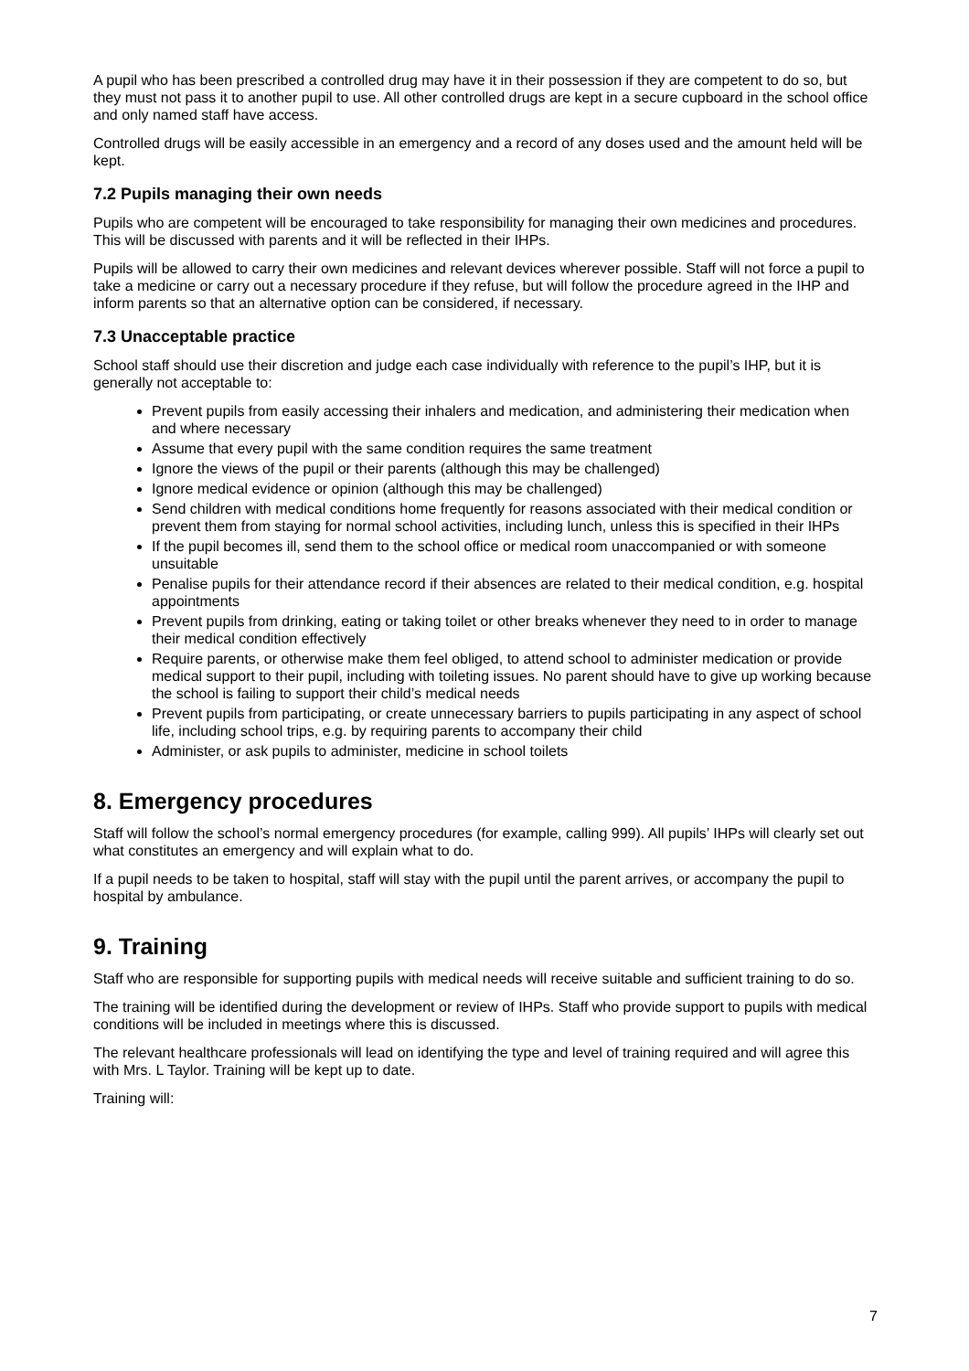A pupil who has been prescribed a controlled drug may have it in their possession if they are competent to do so, but they must not pass it to another pupil to use. All other controlled drugs are kept in a secure cupboard in the school office and only named staff have access.
Controlled drugs will be easily accessible in an emergency and a record of any doses used and the amount held will be kept.
7.2 Pupils managing their own needs
Pupils who are competent will be encouraged to take responsibility for managing their own medicines and procedures. This will be discussed with parents and it will be reflected in their IHPs.
Pupils will be allowed to carry their own medicines and relevant devices wherever possible. Staff will not force a pupil to take a medicine or carry out a necessary procedure if they refuse, but will follow the procedure agreed in the IHP and inform parents so that an alternative option can be considered, if necessary.
7.3 Unacceptable practice
School staff should use their discretion and judge each case individually with reference to the pupil’s IHP, but it is generally not acceptable to:
Prevent pupils from easily accessing their inhalers and medication, and administering their medication when and where necessary
Assume that every pupil with the same condition requires the same treatment
Ignore the views of the pupil or their parents (although this may be challenged)
Ignore medical evidence or opinion (although this may be challenged)
Send children with medical conditions home frequently for reasons associated with their medical condition or prevent them from staying for normal school activities, including lunch, unless this is specified in their IHPs
If the pupil becomes ill, send them to the school office or medical room unaccompanied or with someone unsuitable
Penalise pupils for their attendance record if their absences are related to their medical condition, e.g. hospital appointments
Prevent pupils from drinking, eating or taking toilet or other breaks whenever they need to in order to manage their medical condition effectively
Require parents, or otherwise make them feel obliged, to attend school to administer medication or provide medical support to their pupil, including with toileting issues. No parent should have to give up working because the school is failing to support their child’s medical needs
Prevent pupils from participating, or create unnecessary barriers to pupils participating in any aspect of school life, including school trips, e.g. by requiring parents to accompany their child
Administer, or ask pupils to administer, medicine in school toilets
8. Emergency procedures
Staff will follow the school’s normal emergency procedures (for example, calling 999). All pupils’ IHPs will clearly set out what constitutes an emergency and will explain what to do.
If a pupil needs to be taken to hospital, staff will stay with the pupil until the parent arrives, or accompany the pupil to hospital by ambulance.
9. Training
Staff who are responsible for supporting pupils with medical needs will receive suitable and sufficient training to do so.
The training will be identified during the development or review of IHPs. Staff who provide support to pupils with medical conditions will be included in meetings where this is discussed.
The relevant healthcare professionals will lead on identifying the type and level of training required and will agree this with Mrs. L Taylor. Training will be kept up to date.
Training will:
7